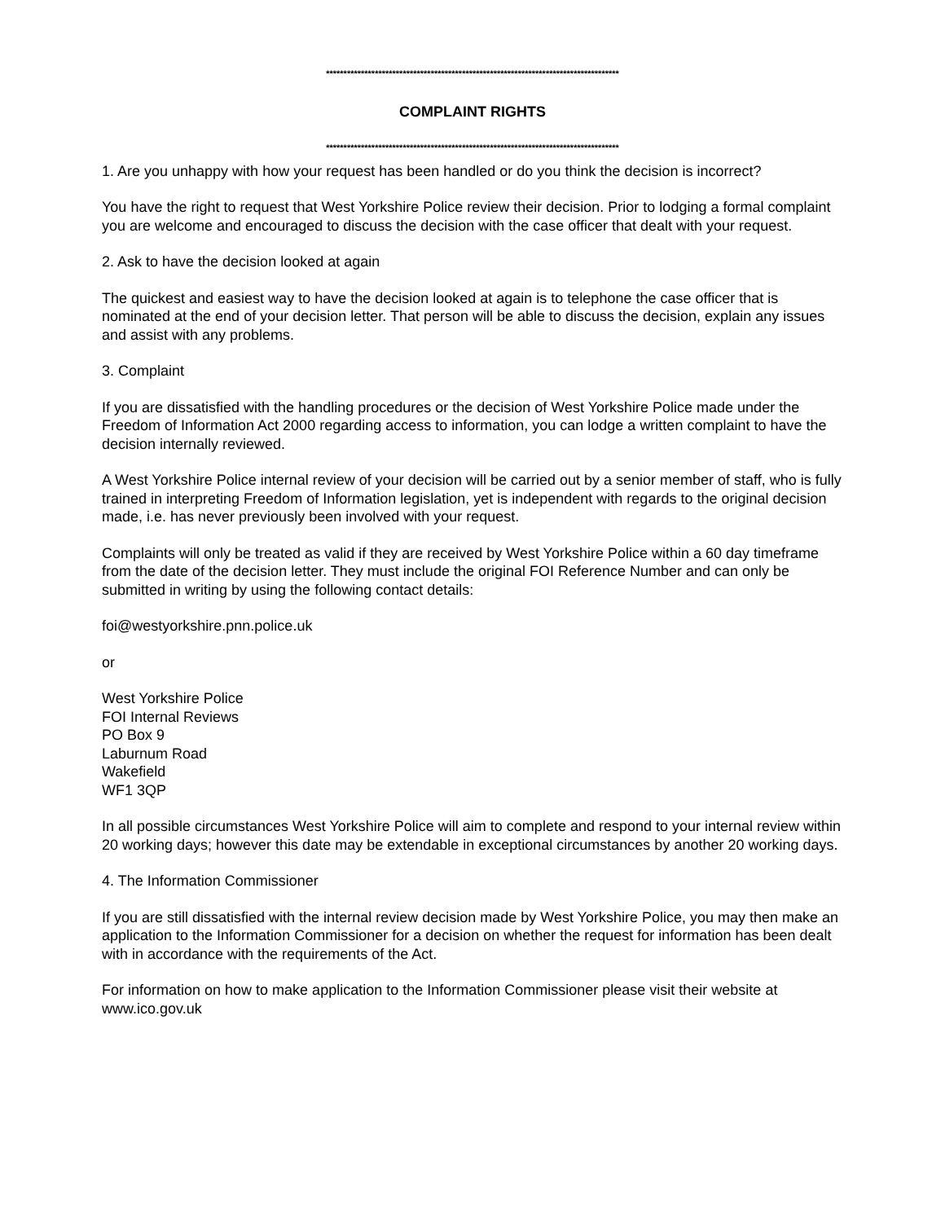************************************************************************************
COMPLAINT RIGHTS
************************************************************************************
1. Are you unhappy with how your request has been handled or do you think the decision is incorrect?
You have the right to request that West Yorkshire Police review their decision. Prior to lodging a formal complaint you are welcome and encouraged to discuss the decision with the case officer that dealt with your request.
2. Ask to have the decision looked at again
The quickest and easiest way to have the decision looked at again is to telephone the case officer that is nominated at the end of your decision letter. That person will be able to discuss the decision, explain any issues and assist with any problems.
3. Complaint
If you are dissatisfied with the handling procedures or the decision of West Yorkshire Police made under the Freedom of Information Act 2000 regarding access to information, you can lodge a written complaint to have the decision internally reviewed.
A West Yorkshire Police internal review of your decision will be carried out by a senior member of staff, who is fully trained in interpreting Freedom of Information legislation, yet is independent with regards to the original decision made, i.e. has never previously been involved with your request.
Complaints will only be treated as valid if they are received by West Yorkshire Police within a 60 day timeframe from the date of the decision letter. They must include the original FOI Reference Number and can only be submitted in writing by using the following contact details:
foi@westyorkshire.pnn.police.uk
or
West Yorkshire Police
FOI Internal Reviews
PO Box 9
Laburnum Road
Wakefield
WF1 3QP
In all possible circumstances West Yorkshire Police will aim to complete and respond to your internal review within 20 working days; however this date may be extendable in exceptional circumstances by another 20 working days.
4. The Information Commissioner
If you are still dissatisfied with the internal review decision made by West Yorkshire Police, you may then make an application to the Information Commissioner for a decision on whether the request for information has been dealt with in accordance with the requirements of the Act.
For information on how to make application to the Information Commissioner please visit their website at www.ico.gov.uk